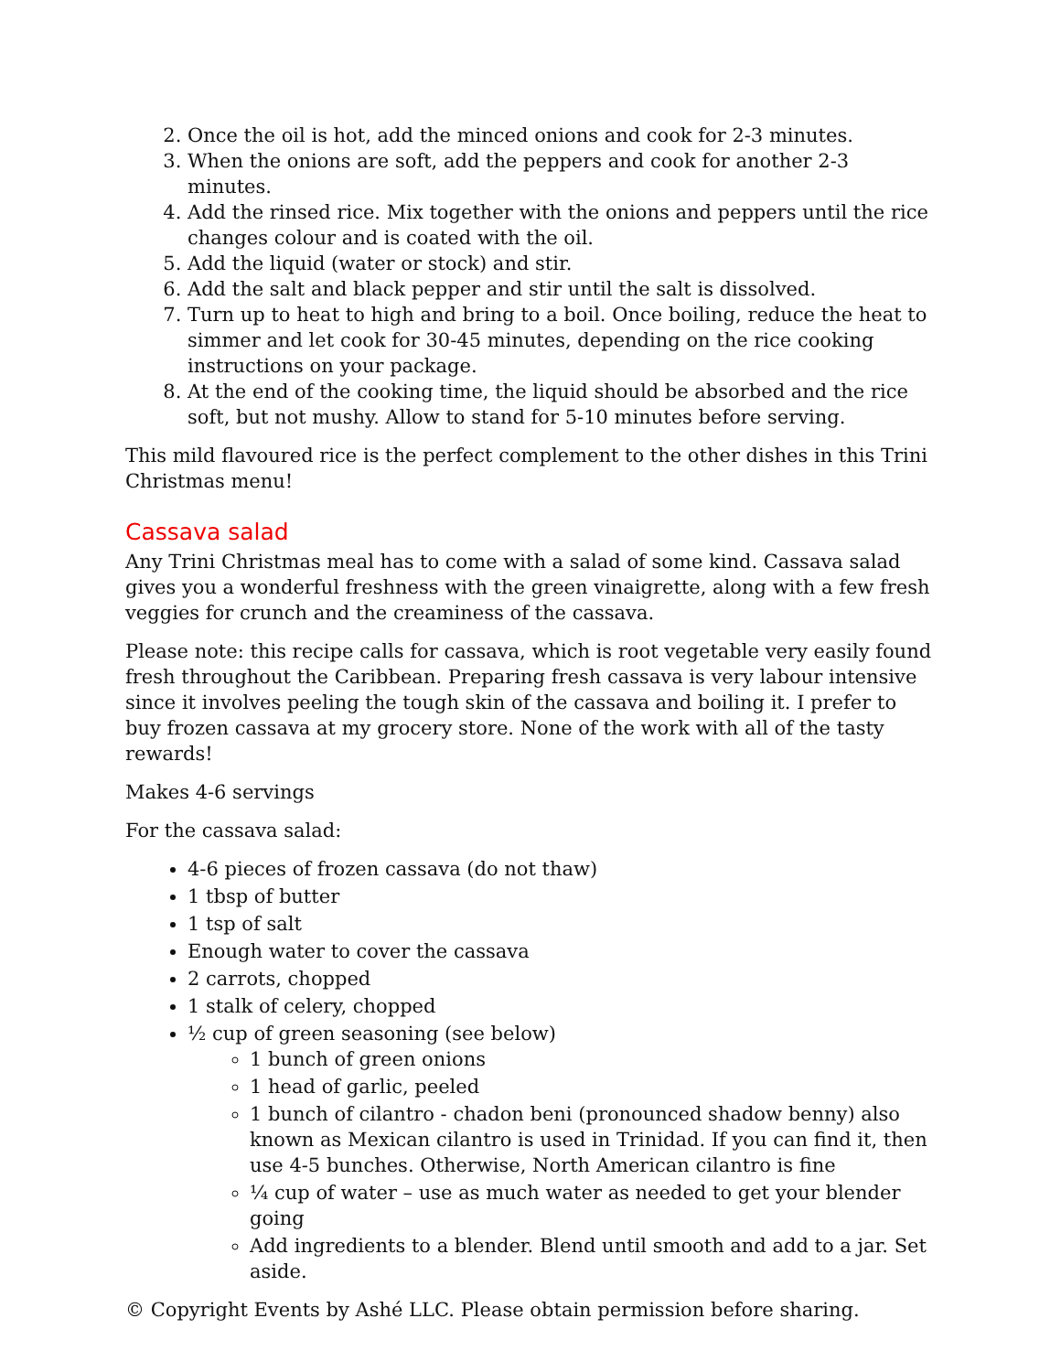2. Once the oil is hot, add the minced onions and cook for 2-3 minutes.
3. When the onions are soft, add the peppers and cook for another 2-3 minutes.
4. Add the rinsed rice. Mix together with the onions and peppers until the rice changes colour and is coated with the oil.
5. Add the liquid (water or stock) and stir.
6. Add the salt and black pepper and stir until the salt is dissolved.
7. Turn up to heat to high and bring to a boil. Once boiling, reduce the heat to simmer and let cook for 30-45 minutes, depending on the rice cooking instructions on your package.
8. At the end of the cooking time, the liquid should be absorbed and the rice soft, but not mushy. Allow to stand for 5-10 minutes before serving.
This mild flavoured rice is the perfect complement to the other dishes in this Trini Christmas menu!
Cassava salad
Any Trini Christmas meal has to come with a salad of some kind. Cassava salad gives you a wonderful freshness with the green vinaigrette, along with a few fresh veggies for crunch and the creaminess of the cassava.
Please note: this recipe calls for cassava, which is root vegetable very easily found fresh throughout the Caribbean. Preparing fresh cassava is very labour intensive since it involves peeling the tough skin of the cassava and boiling it. I prefer to buy frozen cassava at my grocery store. None of the work with all of the tasty rewards!
Makes 4-6 servings
For the cassava salad:
4-6 pieces of frozen cassava (do not thaw)
1 tbsp of butter
1 tsp of salt
Enough water to cover the cassava
2 carrots, chopped
1 stalk of celery, chopped
½ cup of green seasoning (see below)
1 bunch of green onions
1 head of garlic, peeled
1 bunch of cilantro - chadon beni (pronounced shadow benny) also known as Mexican cilantro is used in Trinidad. If you can find it, then use 4-5 bunches. Otherwise, North American cilantro is fine
¼ cup of water – use as much water as needed to get your blender going
Add ingredients to a blender. Blend until smooth and add to a jar. Set aside.
© Copyright Events by Ashé LLC. Please obtain permission before sharing.